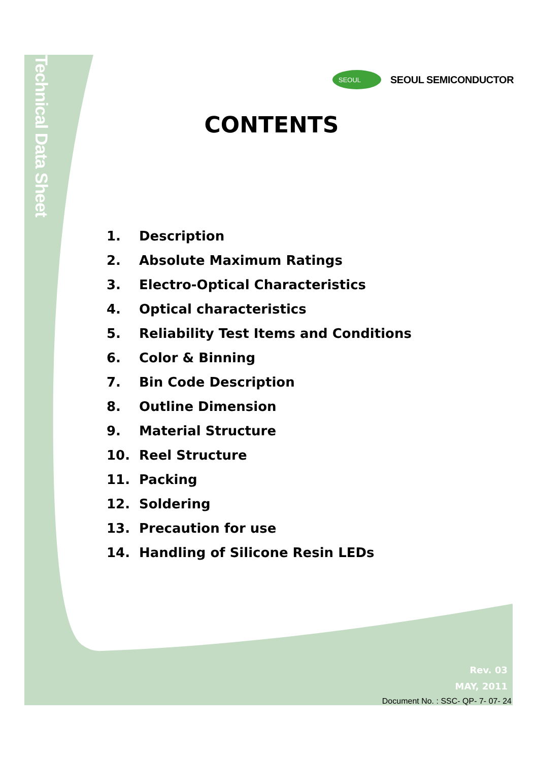Technical Data Sheet
SEOUL
SEOUL SEMICONDUCTOR
CONTENTS
1. Description
2. Absolute Maximum Ratings
3. Electro-Optical Characteristics
4. Optical characteristics
5. Reliability Test Items and Conditions
6. Color & Binning
7. Bin Code Description
8. Outline Dimension
9. Material Structure
10. Reel Structure
11. Packing
12. Soldering
13. Precaution for use
14. Handling of Silicone Resin LEDs
Rev. 03
MAY, 2011
Document No. : SSC- QP- 7- 07- 24